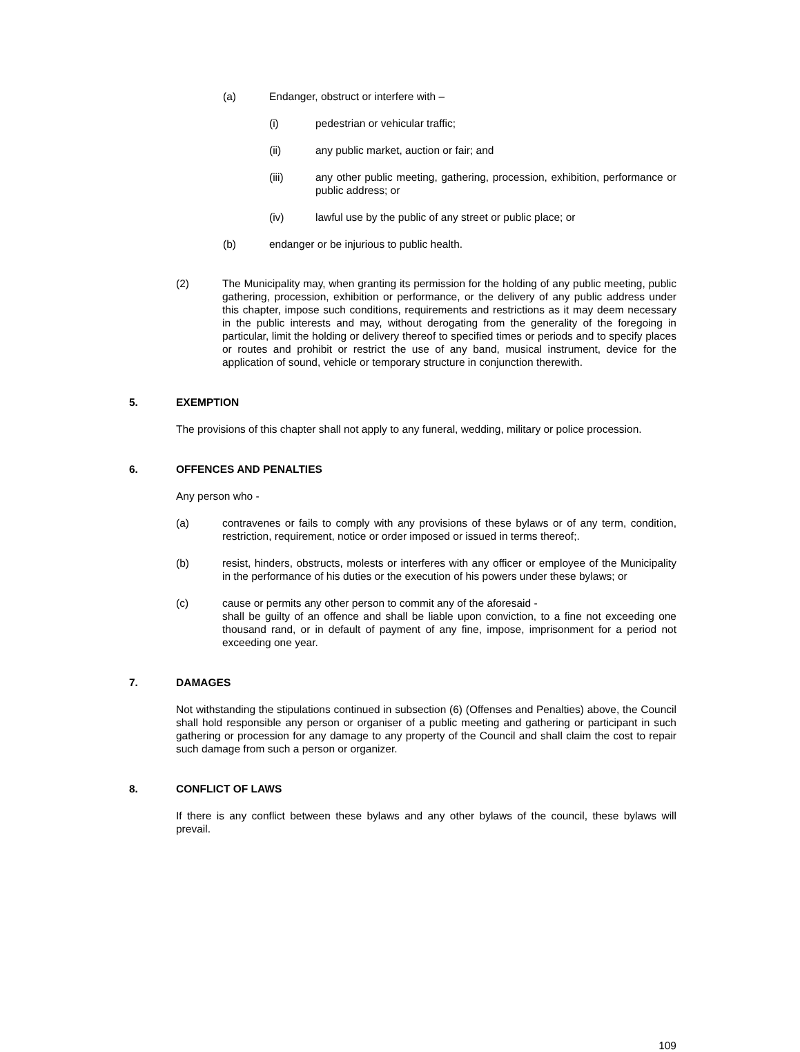(a) Endanger, obstruct or interfere with –
(i) pedestrian or vehicular traffic;
(ii) any public market, auction or fair; and
(iii) any other public meeting, gathering, procession, exhibition, performance or public address; or
(iv) lawful use by the public of any street or public place; or
(b) endanger or be injurious to public health.
(2) The Municipality may, when granting its permission for the holding of any public meeting, public gathering, procession, exhibition or performance, or the delivery of any public address under this chapter, impose such conditions, requirements and restrictions as it may deem necessary in the public interests and may, without derogating from the generality of the foregoing in particular, limit the holding or delivery thereof to specified times or periods and to specify places or routes and prohibit or restrict the use of any band, musical instrument, device for the application of sound, vehicle or temporary structure in conjunction therewith.
5. EXEMPTION
The provisions of this chapter shall not apply to any funeral, wedding, military or police procession.
6. OFFENCES AND PENALTIES
Any person who -
(a) contravenes or fails to comply with any provisions of these bylaws or of any term, condition, restriction, requirement, notice or order imposed or issued in terms thereof;.
(b) resist, hinders, obstructs, molests or interferes with any officer or employee of the Municipality in the performance of his duties or the execution of his powers under these bylaws; or
(c) cause or permits any other person to commit any of the aforesaid -
shall be guilty of an offence and shall be liable upon conviction, to a fine not exceeding one thousand rand, or in default of payment of any fine, impose, imprisonment for a period not exceeding one year.
7. DAMAGES
Not withstanding the stipulations continued in subsection (6) (Offenses and Penalties) above, the Council shall hold responsible any person or organiser of a public meeting and gathering or participant in such gathering or procession for any damage to any property of the Council and shall claim the cost to repair such damage from such a person or organizer.
8. CONFLICT OF LAWS
If there is any conflict between these bylaws and any other bylaws of the council, these bylaws will prevail.
109